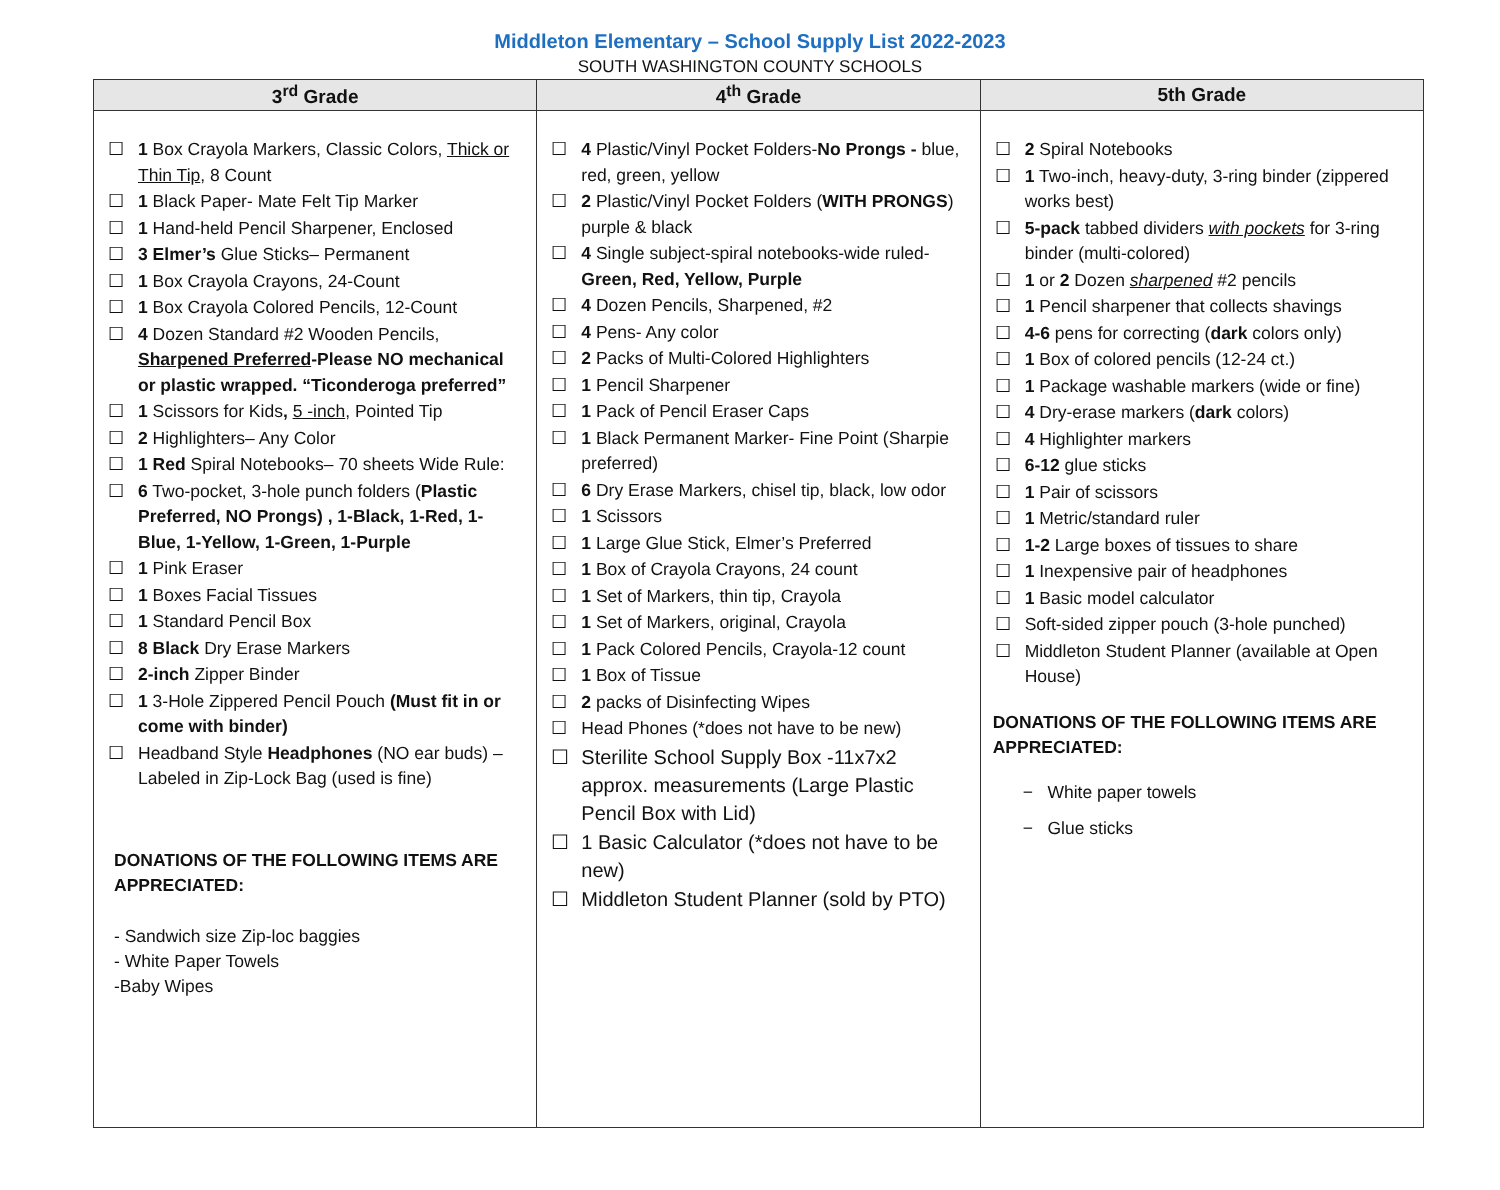Middleton Elementary – School Supply List 2022-2023
SOUTH WASHINGTON COUNTY SCHOOLS
| 3<sup>rd</sup> Grade | 4<sup>th</sup> Grade | 5th Grade |
| --- | --- | --- |
| ☐ 1 Box Crayola Markers, Classic Colors, Thick or Thin Tip , 8 Count ☐ 1 Black Paper- Mate Felt Tip Marker ☐ 1 Hand-held Pencil Sharpener, Enclosed ☐ 3 Elmer’s Glue Sticks– Permanent ☐ 1 Box Crayola Crayons, 24-Count ☐ 1 Box Crayola Colored Pencils, 12-Count ☐ 4 Dozen Standard #2 Wooden Pencils, Sharpened Preferred -Please NO mechanical or plastic wrapped. “Ticonderoga preferred” ☐ 1 Scissors for Kids , 5 -inch , Pointed Tip ☐ 2 Highlighters– Any Color ☐ 1 Red Spiral Notebooks– 70 sheets Wide Rule: ☐ 6 Two-pocket, 3-hole punch folders ( Plastic Preferred, NO Prongs) , 1-Black, 1-Red, 1-Blue, 1-Yellow, 1-Green, 1-Purple ☐ 1 Pink Eraser ☐ 1 Boxes Facial Tissues ☐ 1 Standard Pencil Box ☐ 8 Black Dry Erase Markers ☐ 2-inch Zipper Binder ☐ 1 3-Hole Zippered Pencil Pouch (Must fit in or come with binder) ☐ Headband Style Headphones (NO ear buds) –Labeled in Zip-Lock Bag (used is fine) DONATIONS OF THE FOLLOWING ITEMS ARE APPRECIATED: - Sandwich size Zip-loc baggies - White Paper Towels -Baby Wipes | ☐ 4 Plastic/Vinyl Pocket Folders- No Prongs - blue, red, green, yellow ☐ 2 Plastic/Vinyl Pocket Folders ( WITH PRONGS ) purple & black ☐ 4 Single subject-spiral notebooks-wide ruled- Green, Red, Yellow, Purple ☐ 4 Dozen Pencils, Sharpened, #2 ☐ 4 Pens- Any color ☐ 2 Packs of Multi-Colored Highlighters ☐ 1 Pencil Sharpener ☐ 1 Pack of Pencil Eraser Caps ☐ 1 Black Permanent Marker- Fine Point (Sharpie preferred) ☐ 6 Dry Erase Markers, chisel tip, black, low odor ☐ 1 Scissors ☐ 1 Large Glue Stick, Elmer’s Preferred ☐ 1 Box of Crayola Crayons, 24 count ☐ 1 Set of Markers, thin tip, Crayola ☐ 1 Set of Markers, original, Crayola ☐ 1 Pack Colored Pencils, Crayola-12 count ☐ 1 Box of Tissue ☐ 2 packs of Disinfecting Wipes ☐ Head Phones (*does not have to be new) ☐ Sterilite School Supply Box -11x7x2 approx. measurements (Large Plastic Pencil Box with Lid) ☐ 1 Basic Calculator (*does not have to be new) ☐ Middleton Student Planner (sold by PTO) | ☐ 2 Spiral Notebooks ☐ 1 Two-inch, heavy-duty, 3-ring binder (zippered works best) ☐ 5-pack tabbed dividers with pockets for 3-ring binder (multi-colored) ☐ 1 or 2 Dozen sharpened #2 pencils ☐ 1 Pencil sharpener that collects shavings ☐ 4-6 pens for correcting ( dark colors only) ☐ 1 Box of colored pencils (12-24 ct.) ☐ 1 Package washable markers (wide or fine) ☐ 4 Dry-erase markers ( dark colors) ☐ 4 Highlighter markers ☐ 6-12 glue sticks ☐ 1 Pair of scissors ☐ 1 Metric/standard ruler ☐ 1-2 Large boxes of tissues to share ☐ 1 Inexpensive pair of headphones ☐ 1 Basic model calculator ☐ Soft-sided zipper pouch (3-hole punched) ☐ Middleton Student Planner (available at Open House) DONATIONS OF THE FOLLOWING ITEMS ARE APPRECIATED: − White paper towels − Glue sticks |